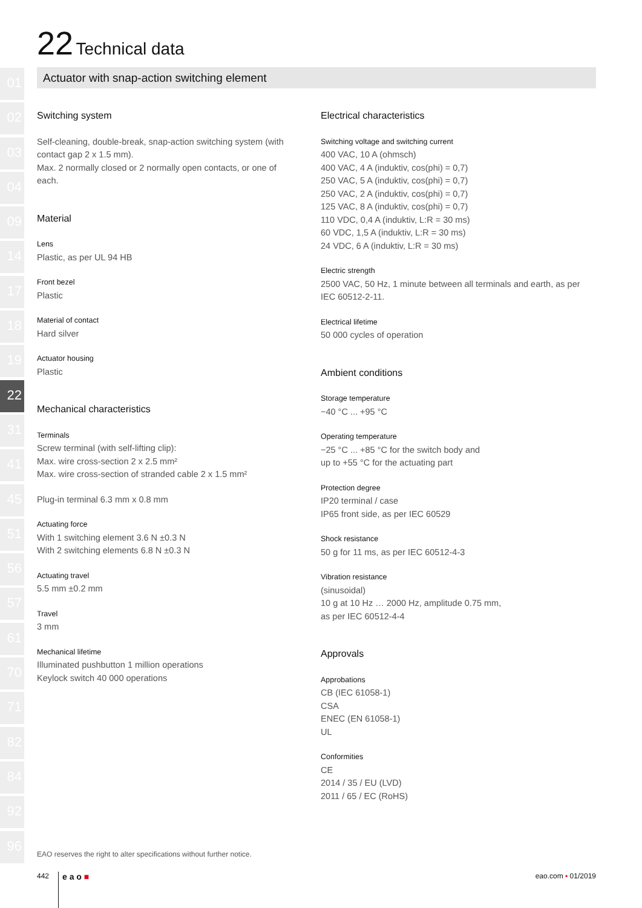22 Technical data
01
02
03
04
09
14
17
18
19
22
31
41
45
51
56
57
61
70
71
82
84
92
96
Actuator with snap-action switching element
Switching system
Self-cleaning, double-break, snap-action switching system (with contact gap 2 x 1.5 mm).
Max. 2 normally closed or 2 normally open contacts, or one of each.
Material
Lens
Plastic, as per UL 94 HB
Front bezel
Plastic
Material of contact
Hard silver
Actuator housing
Plastic
Mechanical characteristics
Terminals
Screw terminal (with self-lifting clip):
Max. wire cross-section 2 x 2.5 mm²
Max. wire cross-section of stranded cable 2 x 1.5 mm²
Plug-in terminal 6.3 mm x 0.8 mm
Actuating force
With 1 switching element 3.6 N ±0.3 N
With 2 switching elements 6.8 N ±0.3 N
Actuating travel
5.5 mm ±0.2 mm
Travel
3 mm
Mechanical lifetime
Illuminated pushbutton 1 million operations
Keylock switch 40 000 operations
Electrical characteristics
Switching voltage and switching current
400 VAC, 10 A (ohmsch)
400 VAC, 4 A (induktiv, cos(phi) = 0,7)
250 VAC, 5 A (induktiv, cos(phi) = 0,7)
250 VAC, 2 A (induktiv, cos(phi) = 0,7)
125 VAC, 8 A (induktiv, cos(phi) = 0,7)
110 VDC, 0,4 A (induktiv, L:R = 30 ms)
60 VDC, 1,5 A (induktiv, L:R = 30 ms)
24 VDC, 6 A (induktiv, L:R = 30 ms)
Electric strength
2500 VAC, 50 Hz, 1 minute between all terminals and earth, as per IEC 60512-2-11.
Electrical lifetime
50 000 cycles of operation
Ambient conditions
Storage temperature
−40 °C ... +95 °C
Operating temperature
−25 °C ... +85 °C for the switch body and
up to +55 °C for the actuating part
Protection degree
IP20 terminal / case
IP65 front side, as per IEC 60529
Shock resistance
50 g for 11 ms, as per IEC 60512-4-3
Vibration resistance
(sinusoidal)
10 g at 10 Hz … 2000 Hz, amplitude 0.75 mm,
as per IEC 60512-4-4
Approvals
Approbations
CB (IEC 61058-1)
CSA
ENEC (EN 61058-1)
UL
Conformities
CE
2014 / 35 / EU (LVD)
2011 / 65 / EC (RoHS)
EAO reserves the right to alter specifications without further notice.
442 e a o ■ eao.com ▪ 01/2019